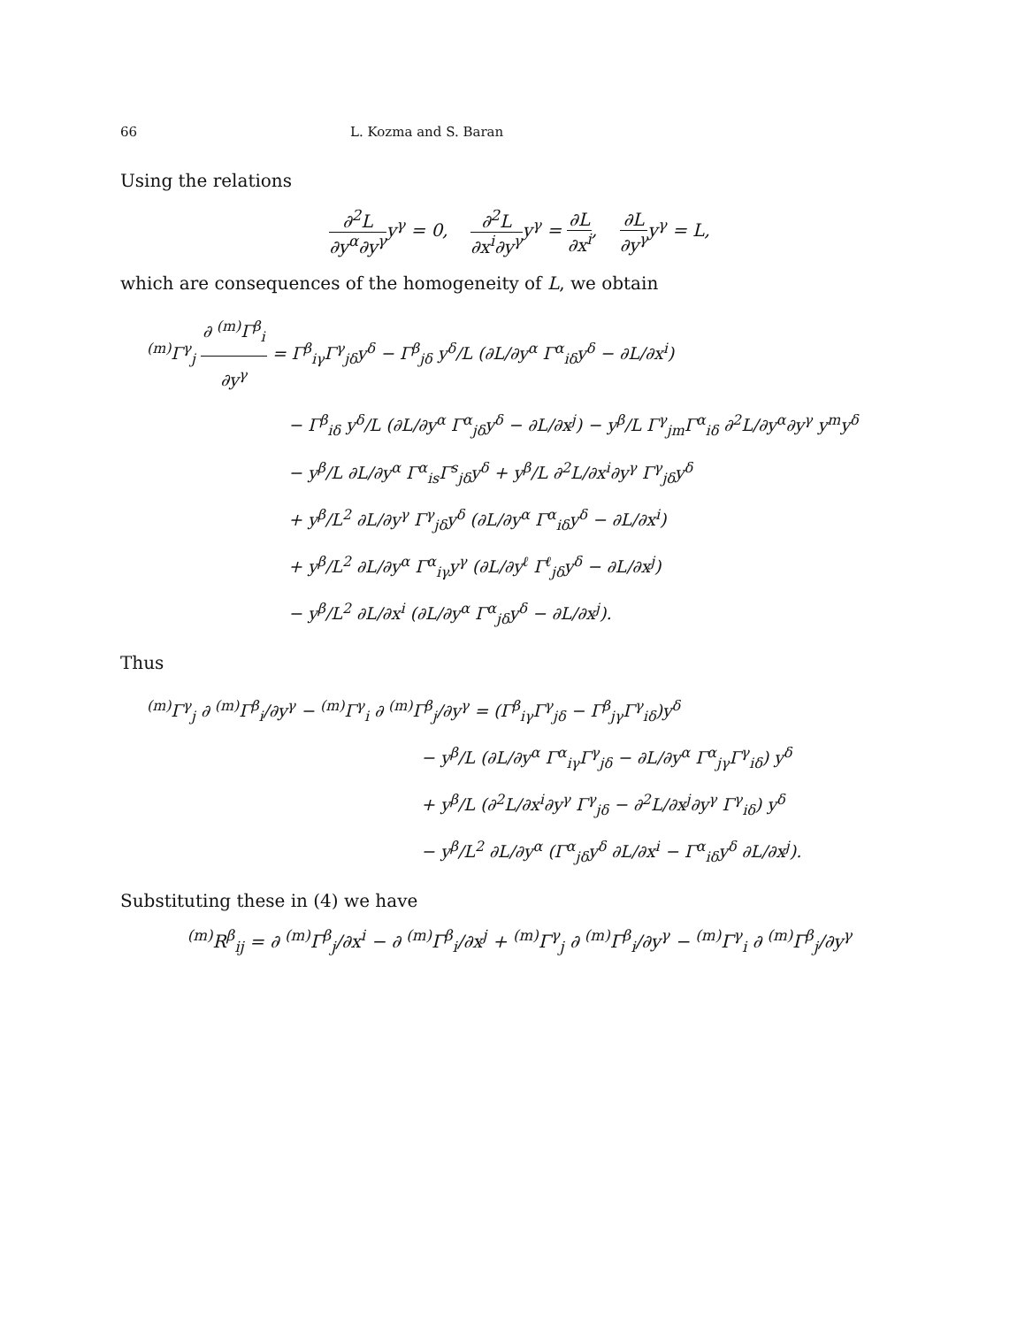66 L. Kozma and S. Baran
Using the relations
∂<sup>2</sup>L ∂y<sup>α</sup>∂y<sup>γ</sup>y<sup>γ</sup> = 0, ∂<sup>2</sup>L ∂x<sup>i</sup>∂y<sup>γ</sup>y<sup>γ</sup> = ∂L ∂x<sup>i</sup>, ∂L ∂y<sup>γ</sup>y<sup>γ</sup> = L,
which are consequences of the homogeneity of L, we obtain
<sup>(m)</sup> Γ<sup>γ</sup><sub>j</sub> ∂ <sup>(m)</sup>Γ<sup>β</sup><sub>i</sub> ∂y<sup>γ</sup> = Γ<sup>β</sup><sub>iγ</sub>Γ<sup>γ</sup><sub>jδ</sub>y<sup>δ</sup> − Γ<sup>β</sup><sub>jδ</sub> y<sup>δ</sup>/L (∂L/∂y<sup>α</sup> Γ<sup>α</sup><sub>iδ</sub>y<sup>δ</sup> − ∂L/∂x<sup>i</sup>)
− Γ<sup>β</sup><sub>iδ</sub> y<sup>δ</sup>/L (∂L/∂y<sup>α</sup> Γ<sup>α</sup><sub>jδ</sub>y<sup>δ</sup> − ∂L/∂x<sup>j</sup>) − y<sup>β</sup>/L Γ<sup>γ</sup><sub>jm</sub>Γ<sup>α</sup><sub>iδ</sub> ∂<sup>2</sup>L/∂y<sup>α</sup>∂y<sup>γ</sup> y<sup>m</sup>y<sup>δ</sup>
− y<sup>β</sup>/L ∂L/∂y<sup>α</sup> Γ<sup>α</sup><sub>is</sub>Γ<sup>s</sup><sub>jδ</sub>y<sup>δ</sup> + y<sup>β</sup>/L ∂<sup>2</sup>L/∂x<sup>i</sup>∂y<sup>γ</sup> Γ<sup>γ</sup><sub>jδ</sub>y<sup>δ</sup>
+ y<sup>β</sup>/L<sup>2</sup> ∂L/∂y<sup>γ</sup> Γ<sup>γ</sup><sub>jδ</sub>y<sup>δ</sup> (∂L/∂y<sup>α</sup> Γ<sup>α</sup><sub>iδ</sub>y<sup>δ</sup> − ∂L/∂x<sup>i</sup>)
+ y<sup>β</sup>/L<sup>2</sup> ∂L/∂y<sup>α</sup> Γ<sup>α</sup><sub>iγ</sub>y<sup>γ</sup> (∂L/∂y<sup>ℓ</sup> Γ<sup>ℓ</sup><sub>jδ</sub>y<sup>δ</sup> − ∂L/∂x<sup>j</sup>)
− y<sup>β</sup>/L<sup>2</sup> ∂L/∂x<sup>i</sup> (∂L/∂y<sup>α</sup> Γ<sup>α</sup><sub>jδ</sub>y<sup>δ</sup> − ∂L/∂x<sup>j</sup>).
Thus
<sup>(m)</sup> Γ<sup>γ</sup><sub>j</sub> ∂ <sup>(m)</sup>Γ<sup>β</sup><sub>i</sub>/∂y<sup>γ</sup> − <sup>(m)</sup>Γ<sup>γ</sup><sub>i</sub> ∂ <sup>(m)</sup>Γ<sup>β</sup><sub>j</sub>/∂y<sup>γ</sup> = (Γ<sup>β</sup><sub>iγ</sub>Γ<sup>γ</sup><sub>jδ</sub> − Γ<sup>β</sup><sub>jγ</sub>Γ<sup>γ</sup><sub>iδ</sub>)y<sup>δ</sup>
− y<sup>β</sup>/L (∂L/∂y<sup>α</sup> Γ<sup>α</sup><sub>iγ</sub>Γ<sup>γ</sup><sub>jδ</sub> − ∂L/∂y<sup>α</sup> Γ<sup>α</sup><sub>jγ</sub>Γ<sup>γ</sup><sub>iδ</sub>) y<sup>δ</sup>
+ y<sup>β</sup>/L (∂<sup>2</sup>L/∂x<sup>i</sup>∂y<sup>γ</sup> Γ<sup>γ</sup><sub>jδ</sub> − ∂<sup>2</sup>L/∂x<sup>j</sup>∂y<sup>γ</sup> Γ<sup>γ</sup><sub>iδ</sub>) y<sup>δ</sup>
− y<sup>β</sup>/L<sup>2</sup> ∂L/∂y<sup>α</sup> (Γ<sup>α</sup><sub>jδ</sub>y<sup>δ</sup> ∂L/∂x<sup>i</sup> − Γ<sup>α</sup><sub>iδ</sub>y<sup>δ</sup> ∂L/∂x<sup>j</sup>).
Substituting these in (4) we have
<sup>(m)</sup> R<sup>β</sup><sub>ij</sub> = ∂ <sup>(m)</sup>Γ<sup>β</sup><sub>j</sub>/∂x<sup>i</sup> − ∂ <sup>(m)</sup>Γ<sup>β</sup><sub>i</sub>/∂x<sup>j</sup> + <sup>(m)</sup>Γ<sup>γ</sup><sub>j</sub> ∂ <sup>(m)</sup>Γ<sup>β</sup><sub>i</sub>/∂y<sup>γ</sup> − <sup>(m)</sup>Γ<sup>γ</sup><sub>i</sub> ∂ <sup>(m)</sup>Γ<sup>β</sup><sub>j</sub>/∂y<sup>γ</sup>